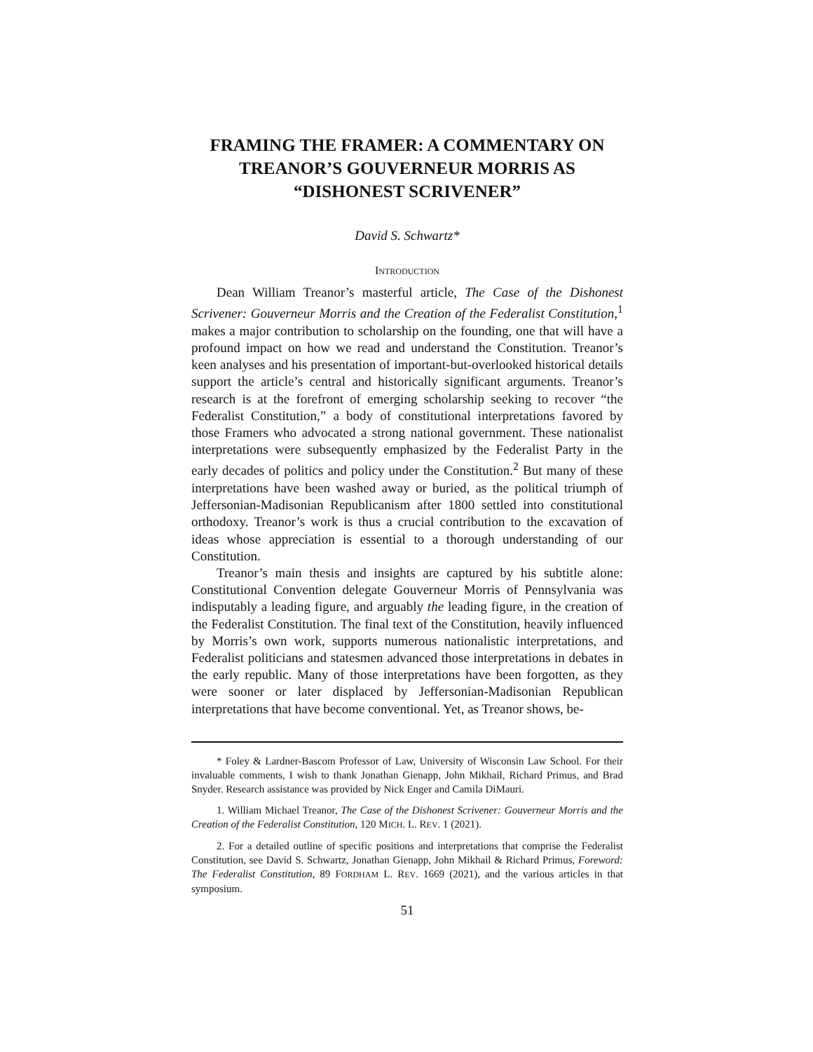FRAMING THE FRAMER: A COMMENTARY ON TREANOR’S GOUVERNEUR MORRIS AS “DISHONEST SCRIVENER”
David S. Schwartz*
INTRODUCTION
Dean William Treanor’s masterful article, The Case of the Dishonest Scrivener: Gouverneur Morris and the Creation of the Federalist Constitution,<sup>1</sup> makes a major contribution to scholarship on the founding, one that will have a profound impact on how we read and understand the Constitution. Treanor’s keen analyses and his presentation of important-but-overlooked historical details support the article’s central and historically significant arguments. Treanor’s research is at the forefront of emerging scholarship seeking to recover “the Federalist Constitution,” a body of constitutional interpretations favored by those Framers who advocated a strong national government. These nationalist interpretations were subsequently emphasized by the Federalist Party in the early decades of politics and policy under the Constitution.<sup>2</sup> But many of these interpretations have been washed away or buried, as the political triumph of Jeffersonian-Madisonian Republicanism after 1800 settled into constitutional orthodoxy. Treanor’s work is thus a crucial contribution to the excavation of ideas whose appreciation is essential to a thorough understanding of our Constitution.
Treanor’s main thesis and insights are captured by his subtitle alone: Constitutional Convention delegate Gouverneur Morris of Pennsylvania was indisputably a leading figure, and arguably the leading figure, in the creation of the Federalist Constitution. The final text of the Constitution, heavily influenced by Morris’s own work, supports numerous nationalistic interpretations, and Federalist politicians and statesmen advanced those interpretations in debates in the early republic. Many of those interpretations have been forgotten, as they were sooner or later displaced by Jeffersonian-Madisonian Republican interpretations that have become conventional. Yet, as Treanor shows, be-
* Foley & Lardner-Bascom Professor of Law, University of Wisconsin Law School. For their invaluable comments, I wish to thank Jonathan Gienapp, John Mikhail, Richard Primus, and Brad Snyder. Research assistance was provided by Nick Enger and Camila DiMauri.
1. William Michael Treanor, The Case of the Dishonest Scrivener: Gouverneur Morris and the Creation of the Federalist Constitution, 120 MICH. L. REV. 1 (2021).
2. For a detailed outline of specific positions and interpretations that comprise the Federalist Constitution, see David S. Schwartz, Jonathan Gienapp, John Mikhail & Richard Primus, Foreword: The Federalist Constitution, 89 FORDHAM L. REV. 1669 (2021), and the various articles in that symposium.
51